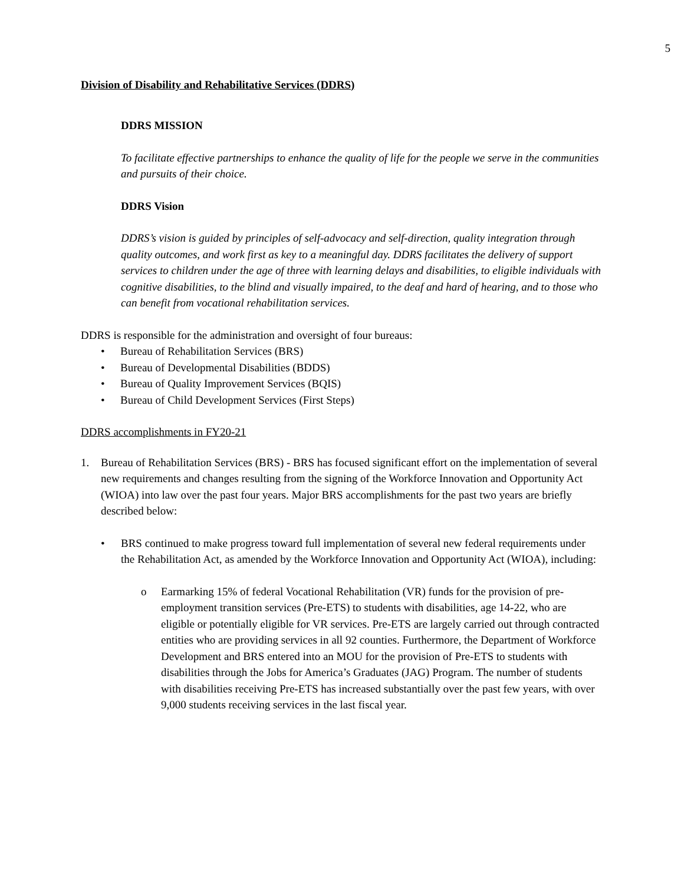5
Division of Disability and Rehabilitative Services (DDRS)
DDRS MISSION
To facilitate effective partnerships to enhance the quality of life for the people we serve in the communities and pursuits of their choice.
DDRS Vision
DDRS’s vision is guided by principles of self-advocacy and self-direction, quality integration through quality outcomes, and work first as key to a meaningful day. DDRS facilitates the delivery of support services to children under the age of three with learning delays and disabilities, to eligible individuals with cognitive disabilities, to the blind and visually impaired, to the deaf and hard of hearing, and to those who can benefit from vocational rehabilitation services.
DDRS is responsible for the administration and oversight of four bureaus:
• Bureau of Rehabilitation Services (BRS)
• Bureau of Developmental Disabilities (BDDS)
• Bureau of Quality Improvement Services (BQIS)
• Bureau of Child Development Services (First Steps)
DDRS accomplishments in FY20-21
1. Bureau of Rehabilitation Services (BRS) - BRS has focused significant effort on the implementation of several new requirements and changes resulting from the signing of the Workforce Innovation and Opportunity Act (WIOA) into law over the past four years. Major BRS accomplishments for the past two years are briefly described below:
• BRS continued to make progress toward full implementation of several new federal requirements under the Rehabilitation Act, as amended by the Workforce Innovation and Opportunity Act (WIOA), including:
o Earmarking 15% of federal Vocational Rehabilitation (VR) funds for the provision of pre-employment transition services (Pre-ETS) to students with disabilities, age 14-22, who are eligible or potentially eligible for VR services. Pre-ETS are largely carried out through contracted entities who are providing services in all 92 counties. Furthermore, the Department of Workforce Development and BRS entered into an MOU for the provision of Pre-ETS to students with disabilities through the Jobs for America’s Graduates (JAG) Program. The number of students with disabilities receiving Pre-ETS has increased substantially over the past few years, with over 9,000 students receiving services in the last fiscal year.